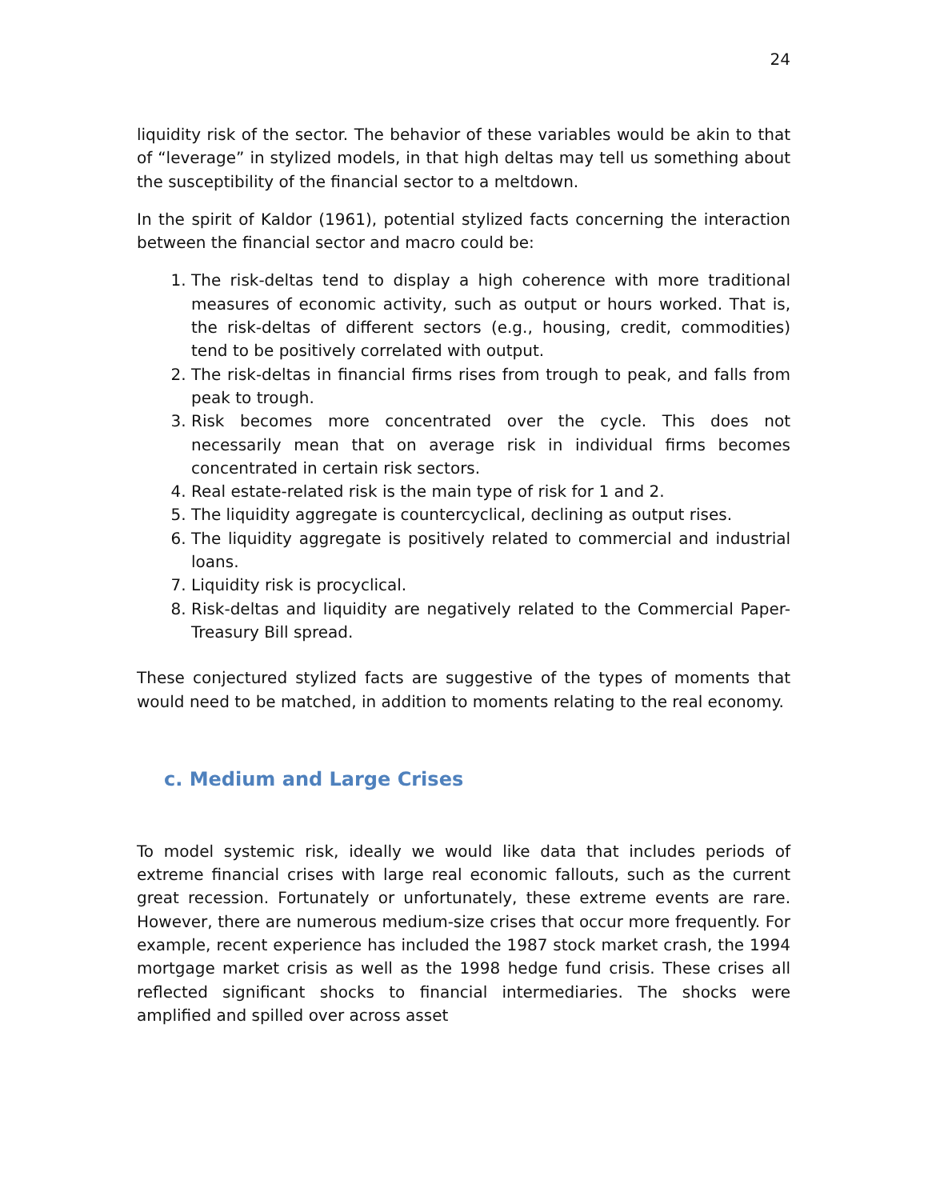24
liquidity risk of the sector. The behavior of these variables would be akin to that of “leverage” in stylized models, in that high deltas may tell us something about the susceptibility of the financial sector to a meltdown.
In the spirit of Kaldor (1961), potential stylized facts concerning the interaction between the financial sector and macro could be:
1. The risk-deltas tend to display a high coherence with more traditional measures of economic activity, such as output or hours worked. That is, the risk-deltas of different sectors (e.g., housing, credit, commodities) tend to be positively correlated with output.
2. The risk-deltas in financial firms rises from trough to peak, and falls from peak to trough.
3. Risk becomes more concentrated over the cycle. This does not necessarily mean that on average risk in individual firms becomes concentrated in certain risk sectors.
4. Real estate-related risk is the main type of risk for 1 and 2.
5. The liquidity aggregate is countercyclical, declining as output rises.
6. The liquidity aggregate is positively related to commercial and industrial loans.
7. Liquidity risk is procyclical.
8. Risk-deltas and liquidity are negatively related to the Commercial Paper-Treasury Bill spread.
These conjectured stylized facts are suggestive of the types of moments that would need to be matched, in addition to moments relating to the real economy.
c. Medium and Large Crises
To model systemic risk, ideally we would like data that includes periods of extreme financial crises with large real economic fallouts, such as the current great recession. Fortunately or unfortunately, these extreme events are rare. However, there are numerous medium-size crises that occur more frequently. For example, recent experience has included the 1987 stock market crash, the 1994 mortgage market crisis as well as the 1998 hedge fund crisis. These crises all reflected significant shocks to financial intermediaries. The shocks were amplified and spilled over across asset